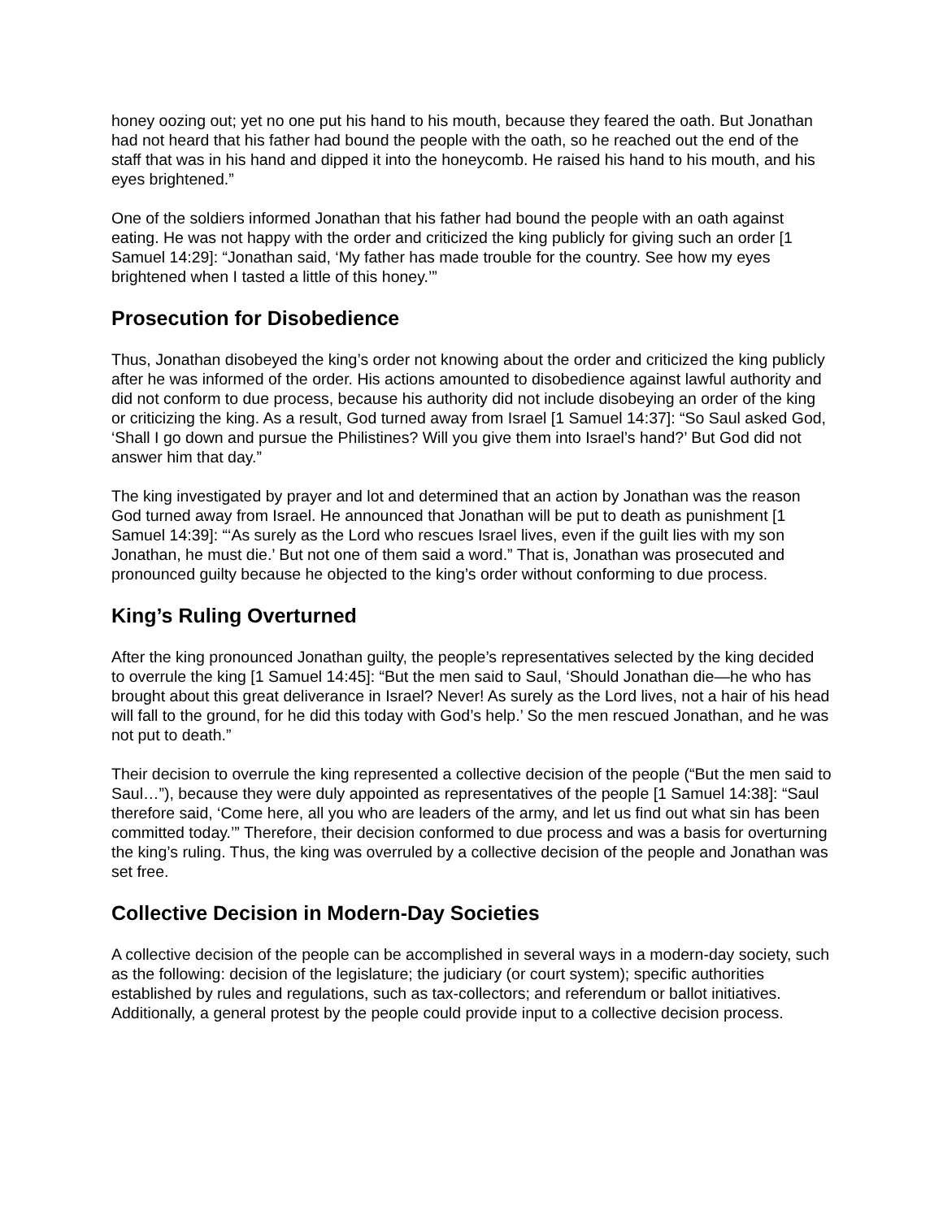honey oozing out; yet no one put his hand to his mouth, because they feared the oath. But Jonathan had not heard that his father had bound the people with the oath, so he reached out the end of the staff that was in his hand and dipped it into the honeycomb. He raised his hand to his mouth, and his eyes brightened.”
One of the soldiers informed Jonathan that his father had bound the people with an oath against eating. He was not happy with the order and criticized the king publicly for giving such an order [1 Samuel 14:29]: “Jonathan said, ‘My father has made trouble for the country. See how my eyes brightened when I tasted a little of this honey.’”
Prosecution for Disobedience
Thus, Jonathan disobeyed the king’s order not knowing about the order and criticized the king publicly after he was informed of the order. His actions amounted to disobedience against lawful authority and did not conform to due process, because his authority did not include disobeying an order of the king or criticizing the king. As a result, God turned away from Israel [1 Samuel 14:37]: “So Saul asked God, ‘Shall I go down and pursue the Philistines? Will you give them into Israel’s hand?’ But God did not answer him that day.”
The king investigated by prayer and lot and determined that an action by Jonathan was the reason God turned away from Israel. He announced that Jonathan will be put to death as punishment [1 Samuel 14:39]: “‘As surely as the Lord who rescues Israel lives, even if the guilt lies with my son Jonathan, he must die.’ But not one of them said a word.” That is, Jonathan was prosecuted and pronounced guilty because he objected to the king’s order without conforming to due process.
King’s Ruling Overturned
After the king pronounced Jonathan guilty, the people’s representatives selected by the king decided to overrule the king [1 Samuel 14:45]: “But the men said to Saul, ‘Should Jonathan die—he who has brought about this great deliverance in Israel? Never! As surely as the Lord lives, not a hair of his head will fall to the ground, for he did this today with God’s help.’ So the men rescued Jonathan, and he was not put to death.”
Their decision to overrule the king represented a collective decision of the people (“But the men said to Saul…”), because they were duly appointed as representatives of the people [1 Samuel 14:38]: “Saul therefore said, ‘Come here, all you who are leaders of the army, and let us find out what sin has been committed today.’” Therefore, their decision conformed to due process and was a basis for overturning the king’s ruling. Thus, the king was overruled by a collective decision of the people and Jonathan was set free.
Collective Decision in Modern-Day Societies
A collective decision of the people can be accomplished in several ways in a modern-day society, such as the following: decision of the legislature; the judiciary (or court system); specific authorities established by rules and regulations, such as tax-collectors; and referendum or ballot initiatives. Additionally, a general protest by the people could provide input to a collective decision process.